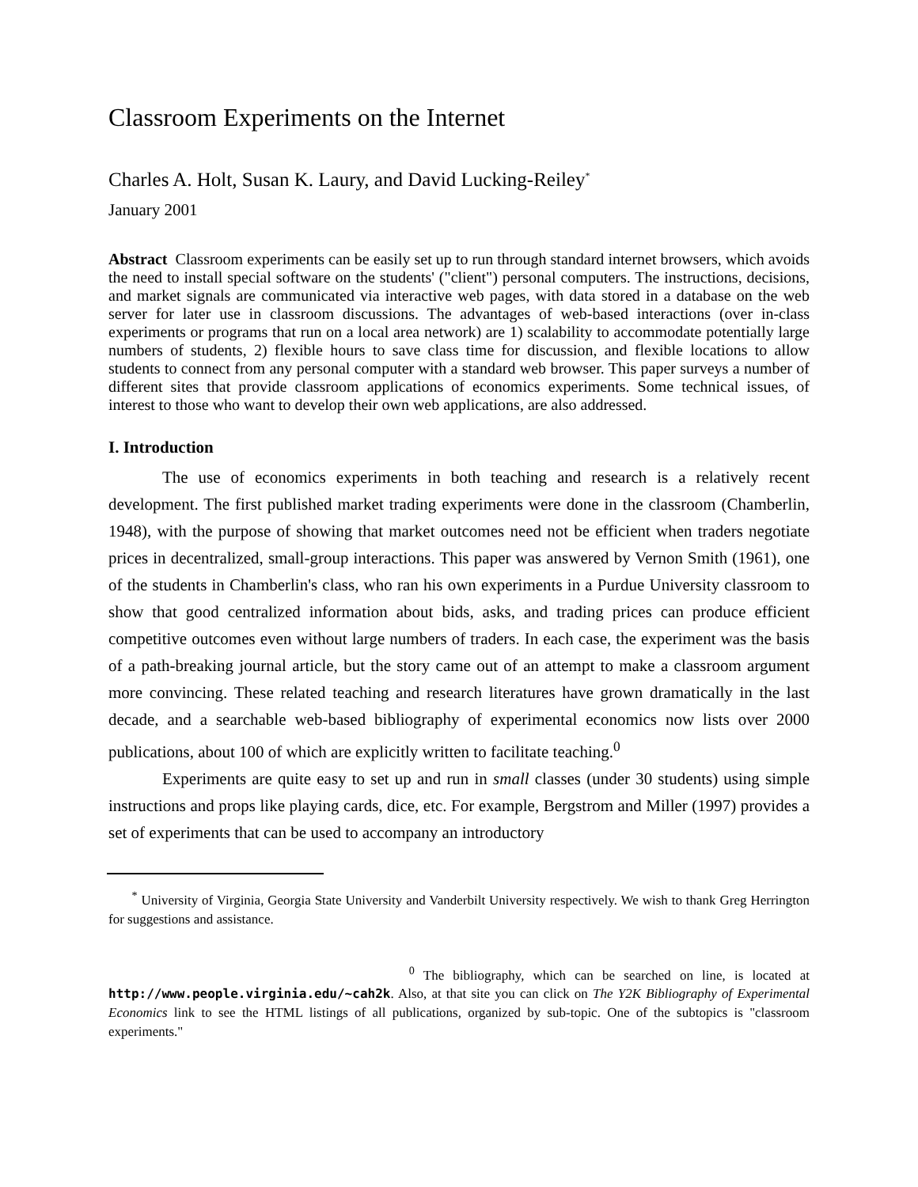Classroom Experiments on the Internet
Charles A. Holt, Susan K. Laury, and David Lucking-Reiley<sup>*</sup>
January 2001
Abstract Classroom experiments can be easily set up to run through standard internet browsers, which avoids the need to install special software on the students' ("client") personal computers. The instructions, decisions, and market signals are communicated via interactive web pages, with data stored in a database on the web server for later use in classroom discussions. The advantages of web-based interactions (over in-class experiments or programs that run on a local area network) are 1) scalability to accommodate potentially large numbers of students, 2) flexible hours to save class time for discussion, and flexible locations to allow students to connect from any personal computer with a standard web browser. This paper surveys a number of different sites that provide classroom applications of economics experiments. Some technical issues, of interest to those who want to develop their own web applications, are also addressed.
I. Introduction
The use of economics experiments in both teaching and research is a relatively recent development. The first published market trading experiments were done in the classroom (Chamberlin, 1948), with the purpose of showing that market outcomes need not be efficient when traders negotiate prices in decentralized, small-group interactions. This paper was answered by Vernon Smith (1961), one of the students in Chamberlin's class, who ran his own experiments in a Purdue University classroom to show that good centralized information about bids, asks, and trading prices can produce efficient competitive outcomes even without large numbers of traders. In each case, the experiment was the basis of a path-breaking journal article, but the story came out of an attempt to make a classroom argument more convincing. These related teaching and research literatures have grown dramatically in the last decade, and a searchable web-based bibliography of experimental economics now lists over 2000 publications, about 100 of which are explicitly written to facilitate teaching.<sup>0</sup>
Experiments are quite easy to set up and run in small classes (under 30 students) using simple instructions and props like playing cards, dice, etc. For example, Bergstrom and Miller (1997) provides a set of experiments that can be used to accompany an introductory
<sup>*</sup> University of Virginia, Georgia State University and Vanderbilt University respectively. We wish to thank Greg Herrington for suggestions and assistance.
<sup>0</sup> The bibliography, which can be searched on line, is located at http://www.people.virginia.edu/~cah2k. Also, at that site you can click on The Y2K Bibliography of Experimental Economics link to see the HTML listings of all publications, organized by sub-topic. One of the subtopics is "classroom experiments."